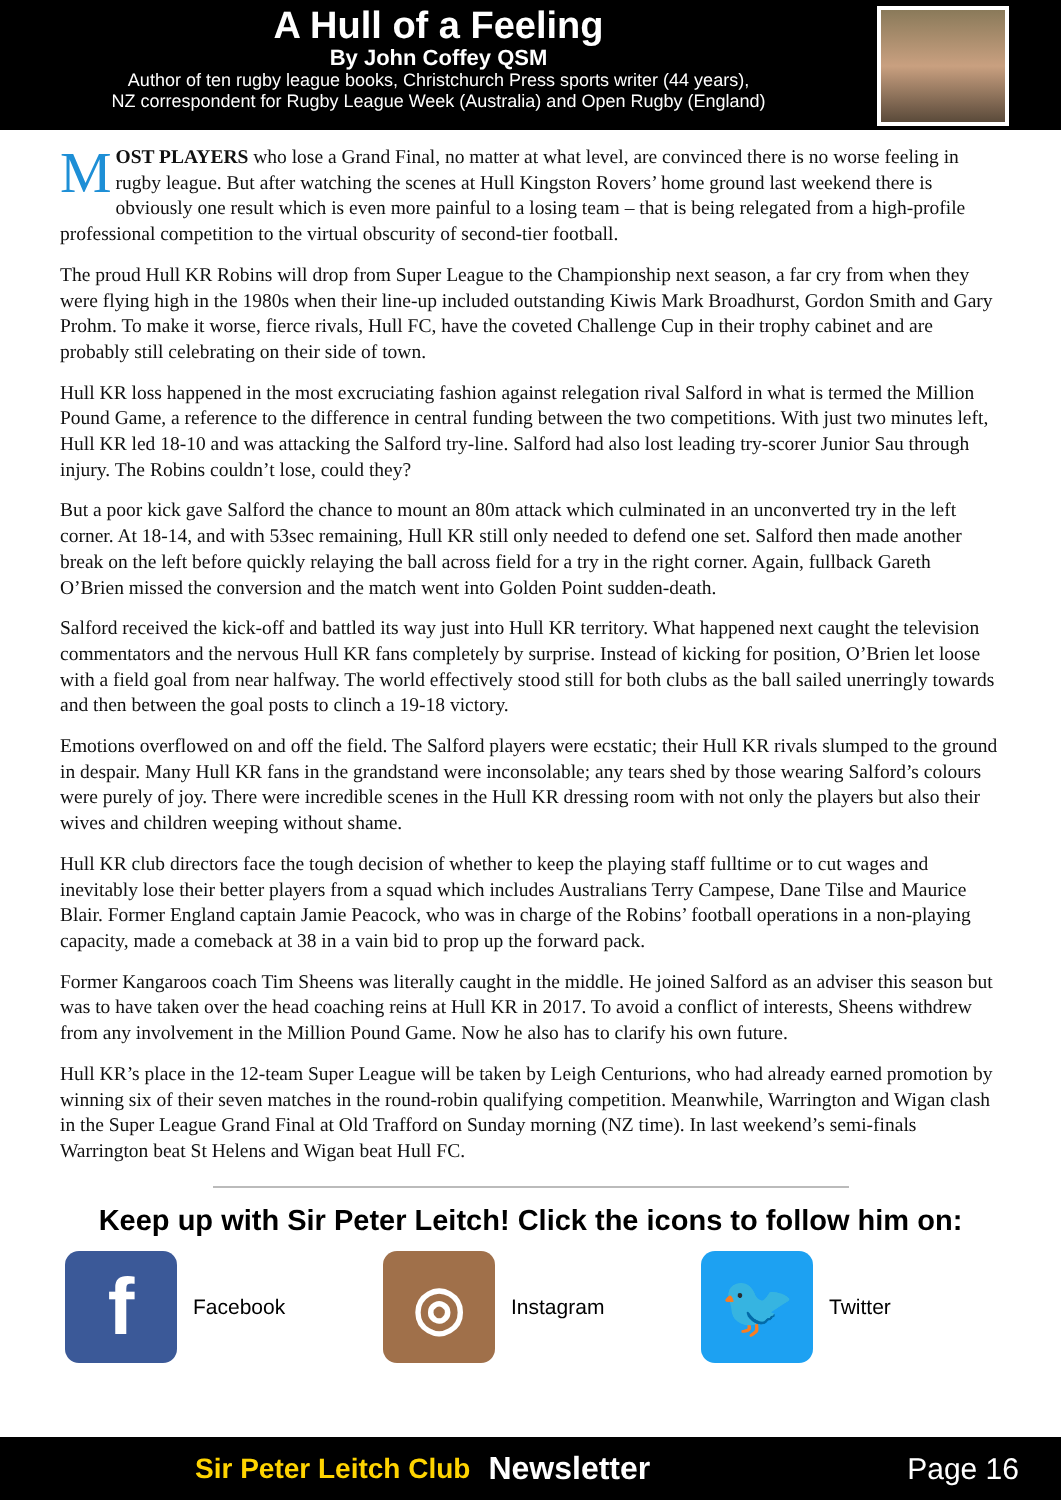A Hull of a Feeling
By John Coffey QSM
Author of ten rugby league books, Christchurch Press sports writer (44 years),
NZ correspondent for Rugby League Week (Australia) and Open Rugby (England)
MOST PLAYERS who lose a Grand Final, no matter at what level, are convinced there is no worse feeling in rugby league. But after watching the scenes at Hull Kingston Rovers’ home ground last weekend there is obviously one result which is even more painful to a losing team – that is being relegated from a high-profile professional competition to the virtual obscurity of second-tier football.
The proud Hull KR Robins will drop from Super League to the Championship next season, a far cry from when they were flying high in the 1980s when their line-up included outstanding Kiwis Mark Broadhurst, Gordon Smith and Gary Prohm. To make it worse, fierce rivals, Hull FC, have the coveted Challenge Cup in their trophy cabinet and are probably still celebrating on their side of town.
Hull KR loss happened in the most excruciating fashion against relegation rival Salford in what is termed the Million Pound Game, a reference to the difference in central funding between the two competitions. With just two minutes left, Hull KR led 18-10 and was attacking the Salford try-line. Salford had also lost leading try-scorer Junior Sau through injury. The Robins couldn’t lose, could they?
But a poor kick gave Salford the chance to mount an 80m attack which culminated in an unconverted try in the left corner. At 18-14, and with 53sec remaining, Hull KR still only needed to defend one set. Salford then made another break on the left before quickly relaying the ball across field for a try in the right corner. Again, fullback Gareth O’Brien missed the conversion and the match went into Golden Point sudden-death.
Salford received the kick-off and battled its way just into Hull KR territory. What happened next caught the television commentators and the nervous Hull KR fans completely by surprise. Instead of kicking for position, O’Brien let loose with a field goal from near halfway. The world effectively stood still for both clubs as the ball sailed unerringly towards and then between the goal posts to clinch a 19-18 victory.
Emotions overflowed on and off the field. The Salford players were ecstatic; their Hull KR rivals slumped to the ground in despair. Many Hull KR fans in the grandstand were inconsolable; any tears shed by those wearing Salford’s colours were purely of joy. There were incredible scenes in the Hull KR dressing room with not only the players but also their wives and children weeping without shame.
Hull KR club directors face the tough decision of whether to keep the playing staff fulltime or to cut wages and inevitably lose their better players from a squad which includes Australians Terry Campese, Dane Tilse and Maurice Blair. Former England captain Jamie Peacock, who was in charge of the Robins’ football operations in a non-playing capacity, made a comeback at 38 in a vain bid to prop up the forward pack.
Former Kangaroos coach Tim Sheens was literally caught in the middle. He joined Salford as an adviser this season but was to have taken over the head coaching reins at Hull KR in 2017. To avoid a conflict of interests, Sheens withdrew from any involvement in the Million Pound Game. Now he also has to clarify his own future.
Hull KR’s place in the 12-team Super League will be taken by Leigh Centurions, who had already earned promotion by winning six of their seven matches in the round-robin qualifying competition. Meanwhile, Warrington and Wigan clash in the Super League Grand Final at Old Trafford on Sunday morning (NZ time). In last weekend’s semi-finals Warrington beat St Helens and Wigan beat Hull FC.
Keep up with Sir Peter Leitch! Click the icons to follow him on:
f
Facebook
◎
Instagram
🐦
Twitter
Sir Peter Leitch Club Newsletter Page 16